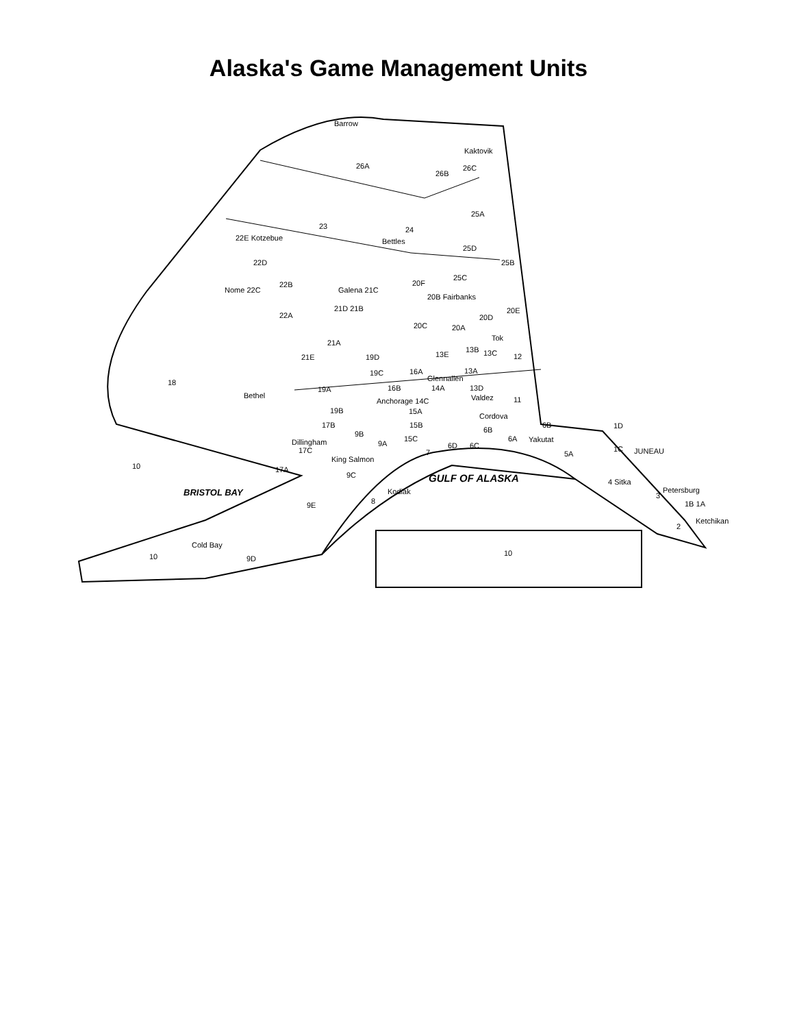Alaska's Game Management Units
Barrow
Kaktovik
26A
26B
26C
25A
23 24
22E Kotzebue Bettles
25D
25B 22D
22B
Nome 22C Galena 21C
20F
25C
20B Fairbanks
21D 21B 20E
20D 22A
20C 20A
Tok
21A
13B 13C 12 21E 19D 13E
19C 16A 13A
Glennallen 18
19A 16B 14A 13D
Bethel Valdez 11 Anchorage 14C
19B 15A
Cordova
17B 15B 6B 1D
9B 6B
15C 6A Yakutat Dillingham 9A 6D 6C 1C JUNEAU 17C 7 5A
King Salmon
10 17A
9C GULF OF ALASKA 4 Sitka
Petersburg BRISTOL BAY Kodiak 3
8 9E 1B 1A
Ketchikan
2
Cold Bay
10 10 9D